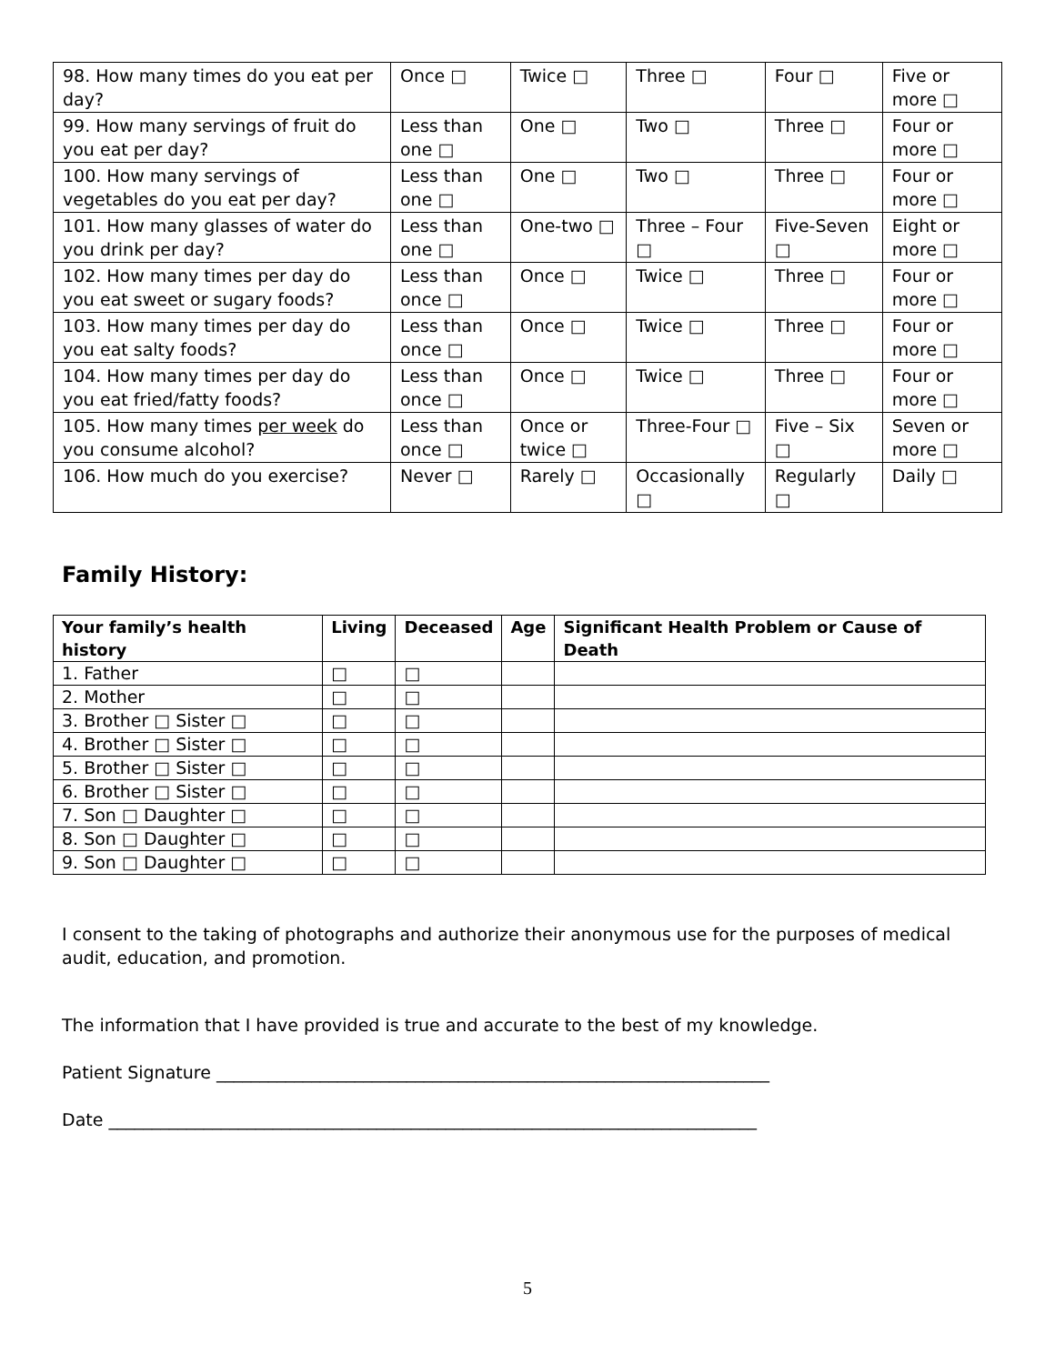| 98. How many times do you eat per day? | Once □ | Twice □ | Three □ | Four □ | Five or more □ |
| 99. How many servings of fruit do you eat per day? | Less than one □ | One □ | Two □ | Three □ | Four or more □ |
| 100. How many servings of vegetables do you eat per day? | Less than one □ | One □ | Two □ | Three □ | Four or more □ |
| 101. How many glasses of water do you drink per day? | Less than one □ | One-two □ | Three – Four □ | Five-Seven □ | Eight or more □ |
| 102. How many times per day do you eat sweet or sugary foods? | Less than once □ | Once □ | Twice □ | Three □ | Four or more □ |
| 103. How many times per day do you eat salty foods? | Less than once □ | Once □ | Twice □ | Three □ | Four or more □ |
| 104. How many times per day do you eat fried/fatty foods? | Less than once □ | Once □ | Twice □ | Three □ | Four or more □ |
| 105. How many times per week do you consume alcohol? | Less than once □ | Once or twice □ | Three-Four □ | Five – Six □ | Seven or more □ |
| 106. How much do you exercise? | Never □ | Rarely □ | Occasionally □ | Regularly □ | Daily □ |
Family History:
| Your family’s health history | Living | Deceased | Age | Significant Health Problem or Cause of Death |
| --- | --- | --- | --- | --- |
| 1. Father | □ | □ | | |
| 2. Mother | □ | □ | | |
| 3. Brother □ Sister □ | □ | □ | | |
| 4. Brother □ Sister □ | □ | □ | | |
| 5. Brother □ Sister □ | □ | □ | | |
| 6. Brother □ Sister □ | □ | □ | | |
| 7. Son □ Daughter □ | □ | □ | | |
| 8. Son □ Daughter □ | □ | □ | | |
| 9. Son □ Daughter □ | □ | □ | | |
I consent to the taking of photographs and authorize their anonymous use for the purposes of medical audit, education, and promotion.
The information that I have provided is true and accurate to the best of my knowledge.
Patient Signature ________________________________________________________________
Date ___________________________________________________________________________
5